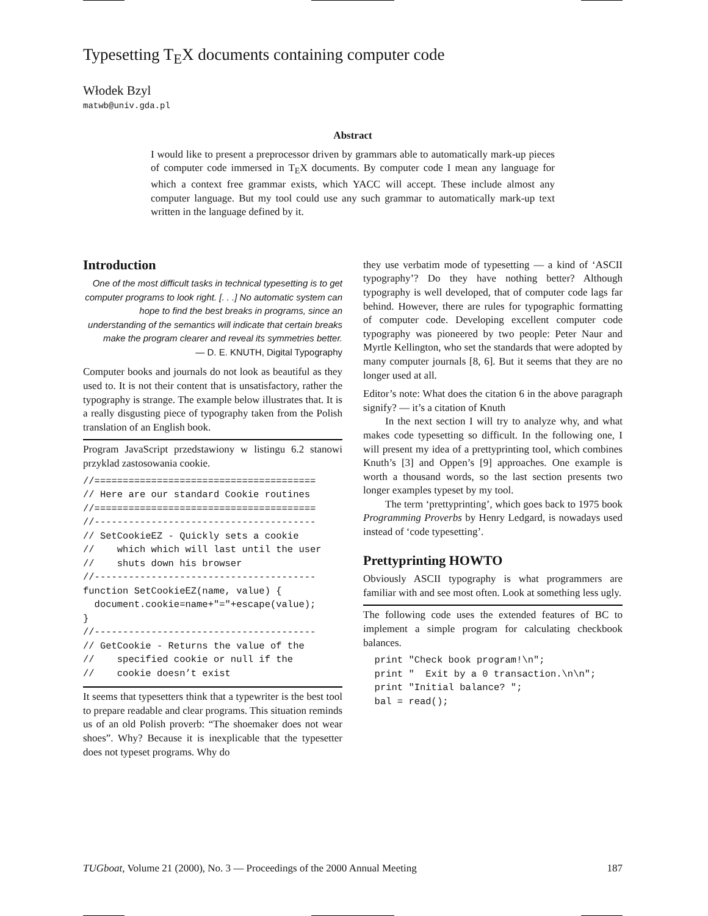Typesetting T<sub>E</sub>X documents containing computer code
Włodek Bzyl
matwb@univ.gda.pl
Abstract
I would like to present a preprocessor driven by grammars able to automatically mark-up pieces of computer code immersed in T<sub>E</sub>X documents. By computer code I mean any language for which a context free grammar exists, which YACC will accept. These include almost any computer language. But my tool could use any such grammar to automatically mark-up text written in the language defined by it.
Introduction
One of the most difficult tasks in technical typesetting is to get computer programs to look right. [. . .] No automatic system can hope to find the best breaks in programs, since an understanding of the semantics will indicate that certain breaks make the program clearer and reveal its symmetries better.
— D. E. KNUTH, Digital Typography
Computer books and journals do not look as beautiful as they used to. It is not their content that is unsatisfactory, rather the typography is strange. The example below illustrates that. It is a really disgusting piece of typography taken from the Polish translation of an English book.
Program JavaScript przedstawiony w listingu 6.2 stanowi przyklad zastosowania cookie.
//=======================================
// Here are our standard Cookie routines
//=======================================
//---------------------------------------
// SetCookieEZ - Quickly sets a cookie
//    which which will last until the user
//    shuts down his browser
//---------------------------------------
function SetCookieEZ(name, value) {
  document.cookie=name+"="+escape(value);
}
//---------------------------------------
// GetCookie - Returns the value of the
//    specified cookie or null if the
//    cookie doesn’t exist
It seems that typesetters think that a typewriter is the best tool to prepare readable and clear programs. This situation reminds us of an old Polish proverb: “The shoemaker does not wear shoes”. Why? Because it is inexplicable that the typesetter does not typeset programs. Why do
they use verbatim mode of typesetting — a kind of ‘ASCII typography’? Do they have nothing better? Although typography is well developed, that of computer code lags far behind. However, there are rules for typographic formatting of computer code. Developing excellent computer code typography was pioneered by two people: Peter Naur and Myrtle Kellington, who set the standards that were adopted by many computer journals [8, 6]. But it seems that they are no longer used at all.
Editor’s note: What does the citation 6 in the above paragraph signify? — it’s a citation of Knuth
In the next section I will try to analyze why, and what makes code typesetting so difficult. In the following one, I will present my idea of a prettyprinting tool, which combines Knuth’s [3] and Oppen’s [9] approaches. One example is worth a thousand words, so the last section presents two longer examples typeset by my tool.
The term ‘prettyprinting’, which goes back to 1975 book Programming Proverbs by Henry Ledgard, is nowadays used instead of ‘code typesetting’.
Prettyprinting HOWTO
Obviously ASCII typography is what programmers are familiar with and see most often. Look at something less ugly.
The following code uses the extended features of BC to implement a simple program for calculating checkbook balances.
  print "Check book program!\n";
  print "  Exit by a 0 transaction.\n\n";
  print "Initial balance? ";
  bal = read();
TUGboat, Volume 21 (2000), No. 3 — Proceedings of the 2000 Annual Meeting 187